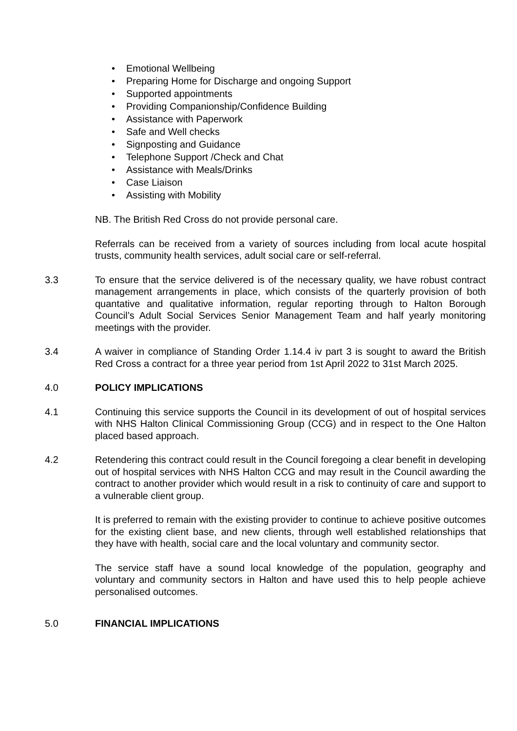• Emotional Wellbeing
• Preparing Home for Discharge and ongoing Support
• Supported appointments
• Providing Companionship/Confidence Building
• Assistance with Paperwork
• Safe and Well checks
• Signposting and Guidance
• Telephone Support /Check and Chat
• Assistance with Meals/Drinks
• Case Liaison
• Assisting with Mobility
NB. The British Red Cross do not provide personal care.
Referrals can be received from a variety of sources including from local acute hospital trusts, community health services, adult social care or self-referral.
3.3 To ensure that the service delivered is of the necessary quality, we have robust contract management arrangements in place, which consists of the quarterly provision of both quantative and qualitative information, regular reporting through to Halton Borough Council’s Adult Social Services Senior Management Team and half yearly monitoring meetings with the provider.
3.4 A waiver in compliance of Standing Order 1.14.4 iv part 3 is sought to award the British Red Cross a contract for a three year period from 1st April 2022 to 31st March 2025.
4.0 POLICY IMPLICATIONS
4.1 Continuing this service supports the Council in its development of out of hospital services with NHS Halton Clinical Commissioning Group (CCG) and in respect to the One Halton placed based approach.
4.2 Retendering this contract could result in the Council foregoing a clear benefit in developing out of hospital services with NHS Halton CCG and may result in the Council awarding the contract to another provider which would result in a risk to continuity of care and support to a vulnerable client group.
It is preferred to remain with the existing provider to continue to achieve positive outcomes for the existing client base, and new clients, through well established relationships that they have with health, social care and the local voluntary and community sector.
The service staff have a sound local knowledge of the population, geography and voluntary and community sectors in Halton and have used this to help people achieve personalised outcomes.
5.0 FINANCIAL IMPLICATIONS